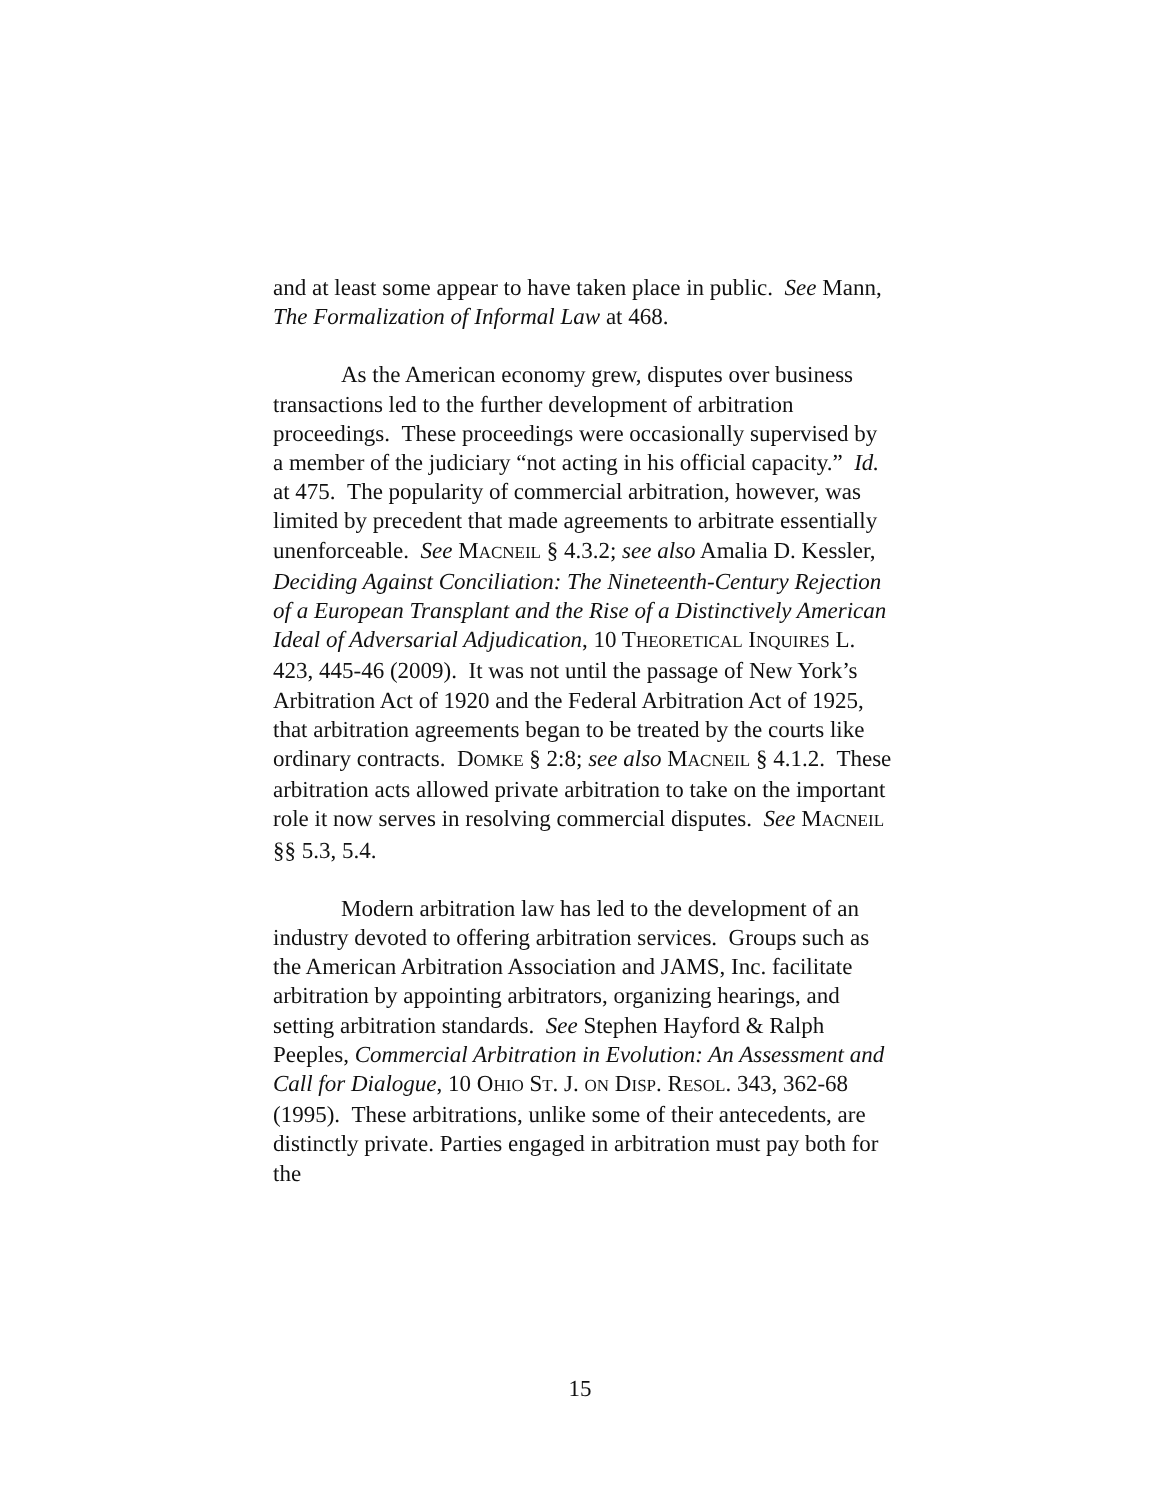and at least some appear to have taken place in public. See Mann, The Formalization of Informal Law at 468.
As the American economy grew, disputes over business transactions led to the further development of arbitration proceedings. These proceedings were occasionally supervised by a member of the judiciary “not acting in his official capacity.” Id. at 475. The popularity of commercial arbitration, however, was limited by precedent that made agreements to arbitrate essentially unenforceable. See MACNEIL § 4.3.2; see also Amalia D. Kessler, Deciding Against Conciliation: The Nineteenth-Century Rejection of a European Transplant and the Rise of a Distinctively American Ideal of Adversarial Adjudication, 10 THEORETICAL INQUIRES L. 423, 445-46 (2009). It was not until the passage of New York’s Arbitration Act of 1920 and the Federal Arbitration Act of 1925, that arbitration agreements began to be treated by the courts like ordinary contracts. DOMKE § 2:8; see also MACNEIL § 4.1.2. These arbitration acts allowed private arbitration to take on the important role it now serves in resolving commercial disputes. See MACNEIL §§ 5.3, 5.4.
Modern arbitration law has led to the development of an industry devoted to offering arbitration services. Groups such as the American Arbitration Association and JAMS, Inc. facilitate arbitration by appointing arbitrators, organizing hearings, and setting arbitration standards. See Stephen Hayford & Ralph Peeples, Commercial Arbitration in Evolution: An Assessment and Call for Dialogue, 10 OHIO ST. J. ON DISP. RESOL. 343, 362-68 (1995). These arbitrations, unlike some of their antecedents, are distinctly private. Parties engaged in arbitration must pay both for the
15